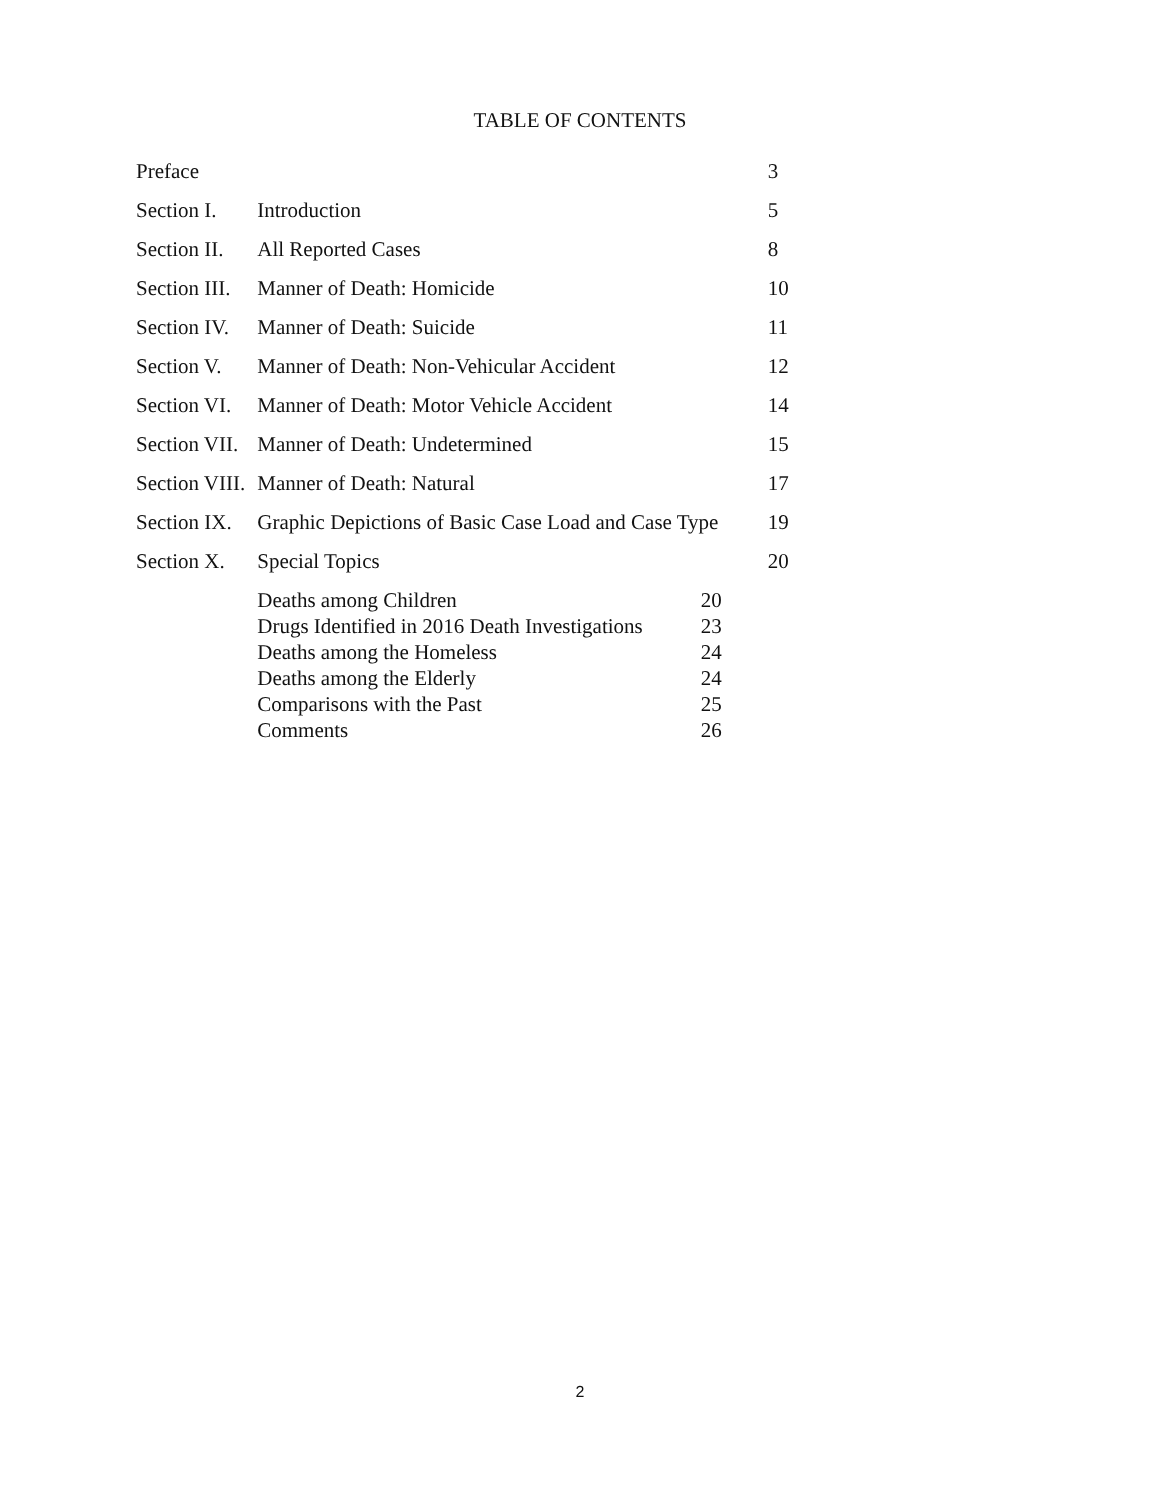TABLE OF CONTENTS
| Preface | | 3 |
| Section I. | Introduction | 5 |
| Section II. | All Reported Cases | 8 |
| Section III. | Manner of Death: Homicide | 10 |
| Section IV. | Manner of Death: Suicide | 11 |
| Section V. | Manner of Death: Non-Vehicular Accident | 12 |
| Section VI. | Manner of Death: Motor Vehicle Accident | 14 |
| Section VII. | Manner of Death: Undetermined | 15 |
| Section VIII. | Manner of Death: Natural | 17 |
| Section IX. | Graphic Depictions of Basic Case Load and Case Type | 19 |
| Section X. | Special Topics | 20 |
| | / Deaths among Children / 20 / / Drugs Identified in 2016 Death Investigations / 23 / / Deaths among the Homeless / 24 / / Deaths among the Elderly / 24 / / Comparisons with the Past / 25 / / Comments / 26 / | |
2